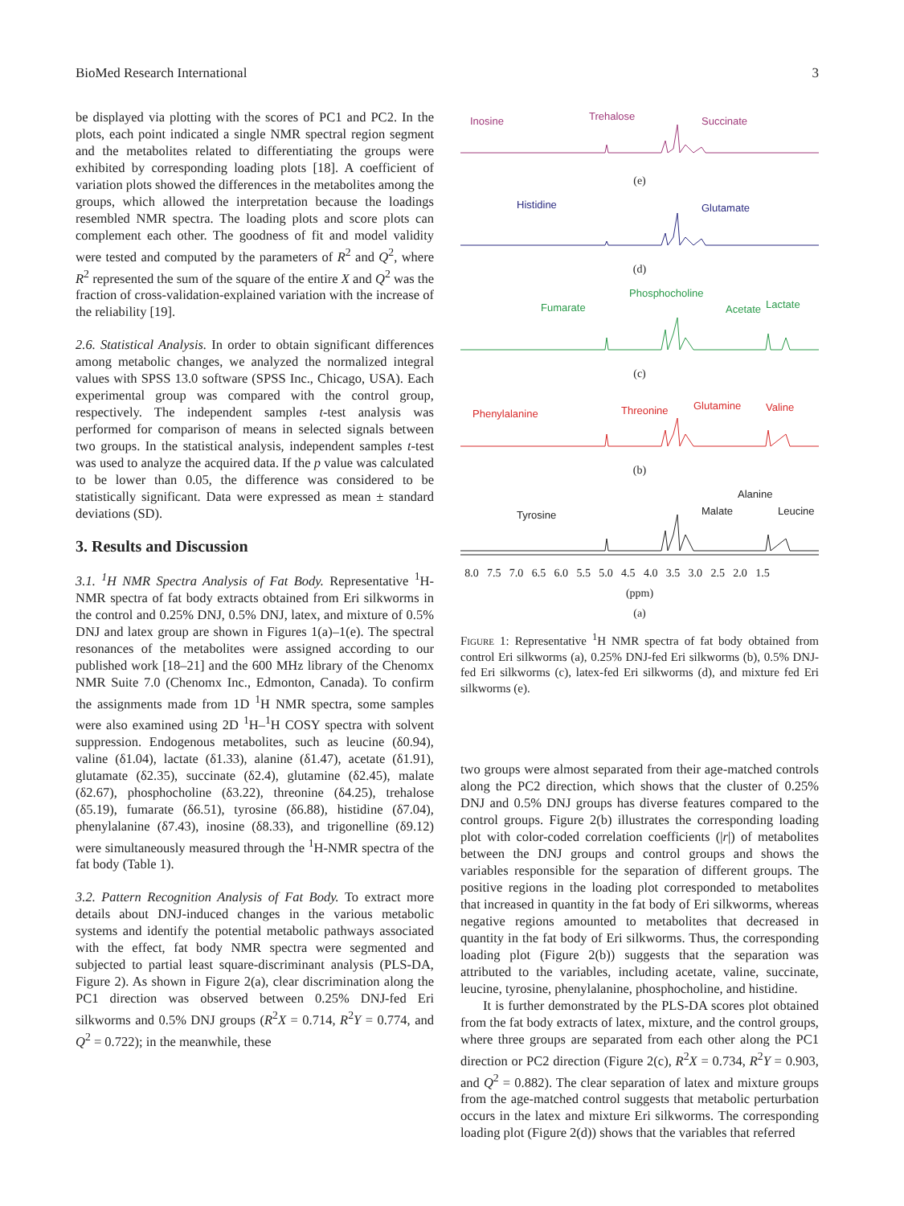BioMed Research International 3
be displayed via plotting with the scores of PC1 and PC2. In the plots, each point indicated a single NMR spectral region segment and the metabolites related to differentiating the groups were exhibited by corresponding loading plots [18]. A coefficient of variation plots showed the differences in the metabolites among the groups, which allowed the interpretation because the loadings resembled NMR spectra. The loading plots and score plots can complement each other. The goodness of fit and model validity were tested and computed by the parameters of R<sup>2</sup> and Q<sup>2</sup>, where R<sup>2</sup> represented the sum of the square of the entire X and Q<sup>2</sup> was the fraction of cross-validation-explained variation with the increase of the reliability [19].
2.6. Statistical Analysis. In order to obtain significant differences among metabolic changes, we analyzed the normalized integral values with SPSS 13.0 software (SPSS Inc., Chicago, USA). Each experimental group was compared with the control group, respectively. The independent samples t-test analysis was performed for comparison of means in selected signals between two groups. In the statistical analysis, independent samples t-test was used to analyze the acquired data. If the p value was calculated to be lower than 0.05, the difference was considered to be statistically significant. Data were expressed as mean ± standard deviations (SD).
3. Results and Discussion
3.1. <sup>1</sup>H NMR Spectra Analysis of Fat Body. Representative <sup>1</sup>H-NMR spectra of fat body extracts obtained from Eri silkworms in the control and 0.25% DNJ, 0.5% DNJ, latex, and mixture of 0.5% DNJ and latex group are shown in Figures 1(a)–1(e). The spectral resonances of the metabolites were assigned according to our published work [18–21] and the 600 MHz library of the Chenomx NMR Suite 7.0 (Chenomx Inc., Edmonton, Canada). To confirm the assignments made from 1D <sup>1</sup>H NMR spectra, some samples were also examined using 2D <sup>1</sup>H–<sup>1</sup>H COSY spectra with solvent suppression. Endogenous metabolites, such as leucine (δ0.94), valine (δ1.04), lactate (δ1.33), alanine (δ1.47), acetate (δ1.91), glutamate (δ2.35), succinate (δ2.4), glutamine (δ2.45), malate (δ2.67), phosphocholine (δ3.22), threonine (δ4.25), trehalose (δ5.19), fumarate (δ6.51), tyrosine (δ6.88), histidine (δ7.04), phenylalanine (δ7.43), inosine (δ8.33), and trigonelline (δ9.12) were simultaneously measured through the <sup>1</sup>H-NMR spectra of the fat body (Table 1).
3.2. Pattern Recognition Analysis of Fat Body. To extract more details about DNJ-induced changes in the various metabolic systems and identify the potential metabolic pathways associated with the effect, fat body NMR spectra were segmented and subjected to partial least square-discriminant analysis (PLS-DA, Figure 2). As shown in Figure 2(a), clear discrimination along the PC1 direction was observed between 0.25% DNJ-fed Eri silkworms and 0.5% DNJ groups (R<sup>2</sup>X = 0.714, R<sup>2</sup>Y = 0.774, and Q<sup>2</sup> = 0.722); in the meanwhile, these
Inosine
Trehalose
Succinate
(e)
Histidine
Glutamate
(d)
Phosphocholine
Fumarate
Acetate
Lactate
(c)
Phenylalanine
Threonine
Glutamine
Valine
(b)
Alanine
Tyrosine
Malate
Leucine
8.0 7.5 7.0 6.5 6.0 5.5 5.0 4.5 4.0 3.5 3.0 2.5 2.0 1.5
(ppm)
(a)
Figure 1: Representative <sup>1</sup>H NMR spectra of fat body obtained from control Eri silkworms (a), 0.25% DNJ-fed Eri silkworms (b), 0.5% DNJ-fed Eri silkworms (c), latex-fed Eri silkworms (d), and mixture fed Eri silkworms (e).
two groups were almost separated from their age-matched controls along the PC2 direction, which shows that the cluster of 0.25% DNJ and 0.5% DNJ groups has diverse features compared to the control groups. Figure 2(b) illustrates the corresponding loading plot with color-coded correlation coefficients (|r|) of metabolites between the DNJ groups and control groups and shows the variables responsible for the separation of different groups. The positive regions in the loading plot corresponded to metabolites that increased in quantity in the fat body of Eri silkworms, whereas negative regions amounted to metabolites that decreased in quantity in the fat body of Eri silkworms. Thus, the corresponding loading plot (Figure 2(b)) suggests that the separation was attributed to the variables, including acetate, valine, succinate, leucine, tyrosine, phenylalanine, phosphocholine, and histidine.
It is further demonstrated by the PLS-DA scores plot obtained from the fat body extracts of latex, mixture, and the control groups, where three groups are separated from each other along the PC1 direction or PC2 direction (Figure 2(c), R<sup>2</sup>X = 0.734, R<sup>2</sup>Y = 0.903, and Q<sup>2</sup> = 0.882). The clear separation of latex and mixture groups from the age-matched control suggests that metabolic perturbation occurs in the latex and mixture Eri silkworms. The corresponding loading plot (Figure 2(d)) shows that the variables that referred